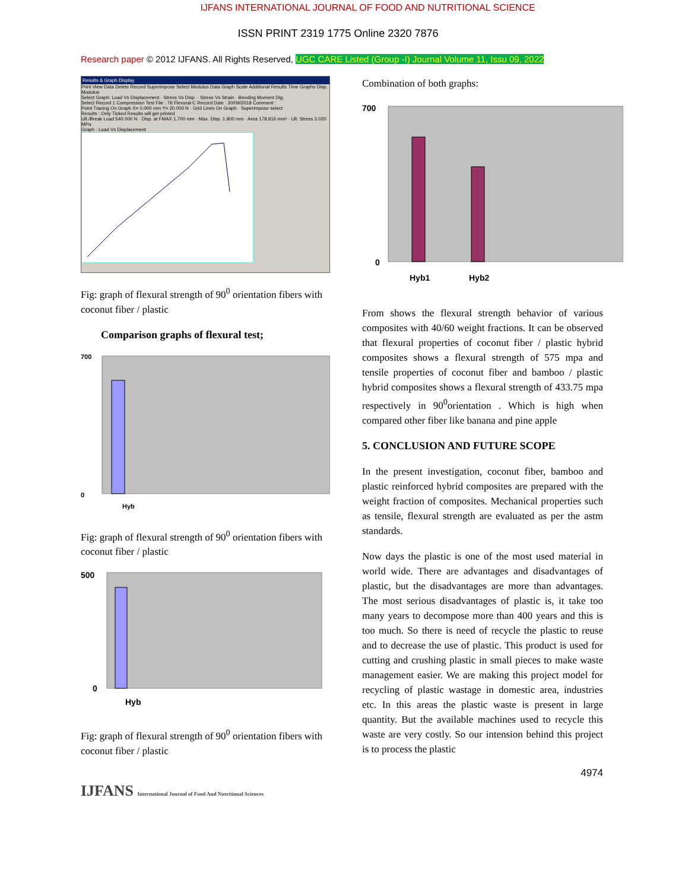IJFANS INTERNATIONAL JOURNAL OF FOOD AND NUTRITIONAL SCIENCE
ISSN PRINT 2319 1775 Online 2320 7876
Research paper © 2012 IJFANS. All Rights Reserved, UGC CARE Listed (Group -I) Journal Volume 11, Issu 09, 2022
Results & Graph Display
Print View Data Delete Record Superimpose Select Modulus Data Graph Scale Additional Results Time Graphs Disp. Modulus
Select Graph: Load Vs Displacement · Stress Vs Disp. · Stress Vs Strain · Bending Moment Dig.
Select Record 1 Compression Test File : 76 Flexural-C Record Date : 20/09/2018 Comment :
Point Tracing On Graph X= 0.000 mm Y= 20.000 N · Grid Lines On Graph · Superimpose select
Results : Only Ticked Results will get printed
Ult./Break Load 540.000 N · Disp. at FMAX 1.700 mm · Max. Disp. 1.800 mm · Area 178.816 mm² · Ult. Stress 3.020 MPa
Graph : Load Vs Displacement
Fig: graph of flexural strength of 90<sup>0</sup> orientation fibers with coconut fiber / plastic
Comparison graphs of flexural test;
700
0
Hyb
Fig: graph of flexural strength of 90<sup>0</sup> orientation fibers with coconut fiber / plastic
500
0
Hyb
Fig: graph of flexural strength of 90<sup>0</sup> orientation fibers with coconut fiber / plastic
IJFANS International Journal of Food And Nutritional Sciences
Combination of both graphs:
700
0
Hyb1
Hyb2
From shows the flexural strength behavior of various composites with 40/60 weight fractions. It can be observed that flexural properties of coconut fiber / plastic hybrid composites shows a flexural strength of 575 mpa and tensile properties of coconut fiber and bamboo / plastic hybrid composites shows a flexural strength of 433.75 mpa respectively in 90<sup>0</sup>orientation . Which is high when compared other fiber like banana and pine apple
5. CONCLUSION AND FUTURE SCOPE
In the present investigation, coconut fiber, bamboo and plastic reinforced hybrid composites are prepared with the weight fraction of composites. Mechanical properties such as tensile, flexural strength are evaluated as per the astm standards.
Now days the plastic is one of the most used material in world wide. There are advantages and disadvantages of plastic, but the disadvantages are more than advantages. The most serious disadvantages of plastic is, it take too many years to decompose more than 400 years and this is too much. So there is need of recycle the plastic to reuse and to decrease the use of plastic. This product is used for cutting and crushing plastic in small pieces to make waste management easier. We are making this project model for recycling of plastic wastage in domestic area, industries etc. In this areas the plastic waste is present in large quantity. But the available machines used to recycle this waste are very costly. So our intension behind this project is to process the plastic
4974